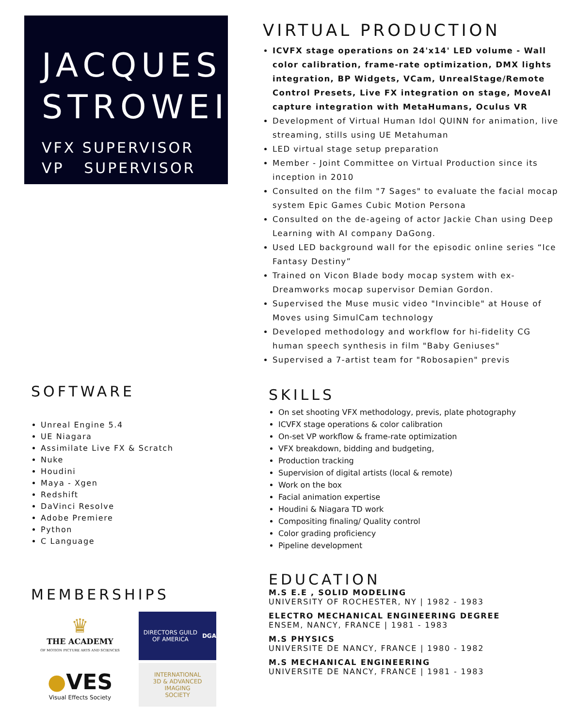JACQUES
STROWEIS
VFX SUPERVISOR
VP SUPERVISOR
SOFTWARE
Unreal Engine 5.4
UE Niagara
Assimilate Live FX & Scratch
Nuke
Houdini
Maya - Xgen
Redshift
DaVinci Resolve
Adobe Premiere
Python
C Language
MEMBERSHIPS
♛
THE ACADEMY
OF MOTION PICTURE ARTS AND SCIENCES
DIRECTORS GUILD OF AMERICA
DGA
●VES
Visual Effects Society
INTERNATIONAL
3D & ADVANCED
IMAGING
SOCIETY
VIRTUAL PRODUCTION
ICVFX stage operations on 24'x14' LED volume - Wall color calibration, frame-rate optimization, DMX lights integration, BP Widgets, VCam, UnrealStage/Remote Control Presets, Live FX integration on stage, MoveAI capture integration with MetaHumans, Oculus VR
Development of Virtual Human Idol QUINN for animation, live streaming, stills using UE Metahuman
LED virtual stage setup preparation
Member - Joint Committee on Virtual Production since its inception in 2010
Consulted on the film "7 Sages" to evaluate the facial mocap system Epic Games Cubic Motion Persona
Consulted on the de-ageing of actor Jackie Chan using Deep Learning with AI company DaGong.
Used LED background wall for the episodic online series “Ice Fantasy Destiny”
Trained on Vicon Blade body mocap system with ex-Dreamworks mocap supervisor Demian Gordon.
Supervised the Muse music video "Invincible" at House of Moves using SimulCam technology
Developed methodology and workflow for hi-fidelity CG human speech synthesis in film "Baby Geniuses"
Supervised a 7-artist team for "Robosapien" previs
SKILLS
On set shooting VFX methodology, previs, plate photography
ICVFX stage operations & color calibration
On-set VP workflow & frame-rate optimization
VFX breakdown, bidding and budgeting,
Production tracking
Supervision of digital artists (local & remote)
Work on the box
Facial animation expertise
Houdini & Niagara TD work
Compositing finaling/ Quality control
Color grading proficiency
Pipeline development
EDUCATION
M.S E.E , SOLID MODELING
UNIVERSITY OF ROCHESTER, NY | 1982 - 1983
ELECTRO MECHANICAL ENGINEERING DEGREE
ENSEM, NANCY, FRANCE | 1981 - 1983
M.S PHYSICS
UNIVERSITE DE NANCY, FRANCE | 1980 - 1982
M.S MECHANICAL ENGINEERING
UNIVERSITE DE NANCY, FRANCE | 1981 - 1983